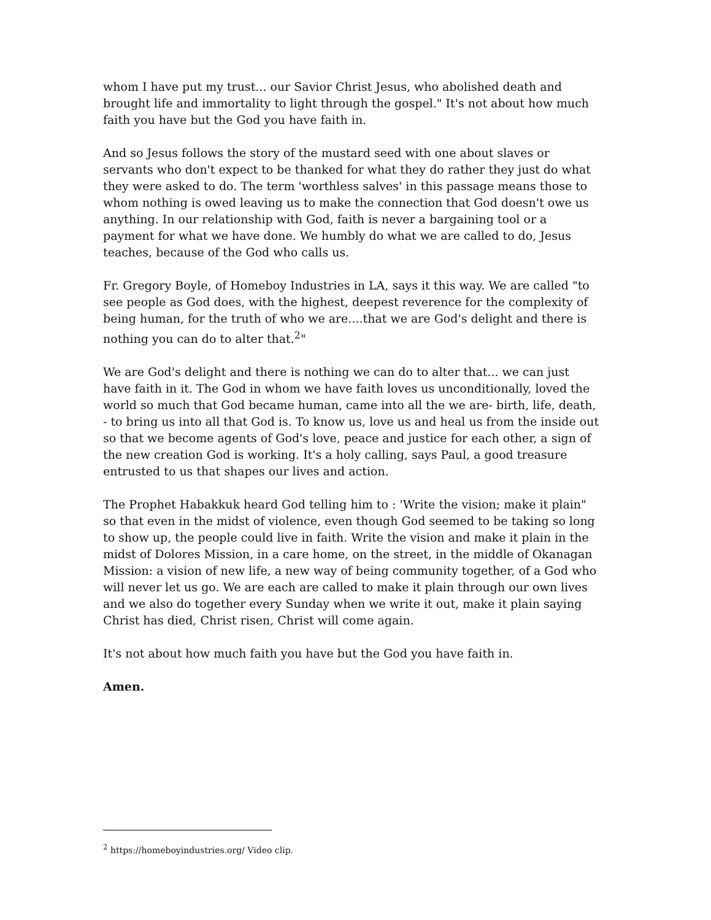whom I have put my trust... our Savior Christ Jesus, who abolished death and brought life and immortality to light through the gospel." It's not about how much faith you have but the God you have faith in.
And so Jesus follows the story of the mustard seed with one about slaves or servants who don't expect to be thanked for what they do rather they just do what they were asked to do. The term 'worthless salves' in this passage means those to whom nothing is owed leaving us to make the connection that God doesn't owe us anything. In our relationship with God, faith is never a bargaining tool or a payment for what we have done. We humbly do what we are called to do, Jesus teaches, because of the God who calls us.
Fr. Gregory Boyle, of Homeboy Industries in LA, says it this way. We are called "to see people as God does, with the highest, deepest reverence for the complexity of being human, for the truth of who we are....that we are God's delight and there is nothing you can do to alter that.<sup>2</sup>"
We are God's delight and there is nothing we can do to alter that... we can just have faith in it. The God in whom we have faith loves us unconditionally, loved the world so much that God became human, came into all the we are- birth, life, death, - to bring us into all that God is. To know us, love us and heal us from the inside out so that we become agents of God's love, peace and justice for each other, a sign of the new creation God is working. It's a holy calling, says Paul, a good treasure entrusted to us that shapes our lives and action.
The Prophet Habakkuk heard God telling him to : 'Write the vision; make it plain" so that even in the midst of violence, even though God seemed to be taking so long to show up, the people could live in faith. Write the vision and make it plain in the midst of Dolores Mission, in a care home, on the street, in the middle of Okanagan Mission: a vision of new life, a new way of being community together, of a God who will never let us go. We are each are called to make it plain through our own lives and we also do together every Sunday when we write it out, make it plain saying Christ has died, Christ risen, Christ will come again.
It's not about how much faith you have but the God you have faith in.
Amen.
<sup>2</sup> https://homeboyindustries.org/ Video clip.